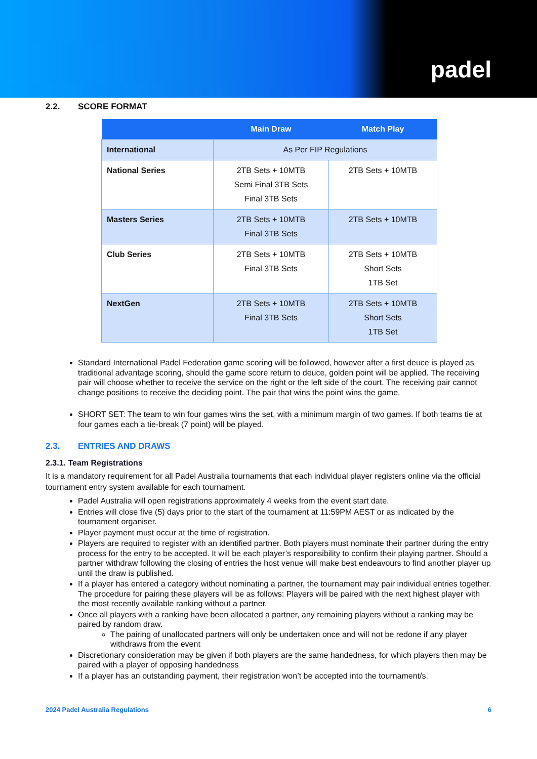padel
2.2. SCORE FORMAT
| | Main Draw | Match Play |
| --- | --- | --- |
| International | As Per FIP Regulations | |
| National Series | 2TB Sets + 10MTB Semi Final 3TB Sets Final 3TB Sets | 2TB Sets + 10MTB |
| Masters Series | 2TB Sets + 10MTB Final 3TB Sets | 2TB Sets + 10MTB |
| Club Series | 2TB Sets + 10MTB Final 3TB Sets | 2TB Sets + 10MTB Short Sets 1TB Set |
| NextGen | 2TB Sets + 10MTB Final 3TB Sets | 2TB Sets + 10MTB Short Sets 1TB Set |
Standard International Padel Federation game scoring will be followed, however after a first deuce is played as traditional advantage scoring, should the game score return to deuce, golden point will be applied. The receiving pair will choose whether to receive the service on the right or the left side of the court. The receiving pair cannot change positions to receive the deciding point. The pair that wins the point wins the game.
SHORT SET: The team to win four games wins the set, with a minimum margin of two games. If both teams tie at four games each a tie-break (7 point) will be played.
2.3. ENTRIES AND DRAWS
2.3.1. Team Registrations
It is a mandatory requirement for all Padel Australia tournaments that each individual player registers online via the official tournament entry system available for each tournament.
Padel Australia will open registrations approximately 4 weeks from the event start date.
Entries will close five (5) days prior to the start of the tournament at 11:59PM AEST or as indicated by the tournament organiser.
Player payment must occur at the time of registration.
Players are required to register with an identified partner. Both players must nominate their partner during the entry process for the entry to be accepted. It will be each player’s responsibility to confirm their playing partner. Should a partner withdraw following the closing of entries the host venue will make best endeavours to find another player up until the draw is published.
If a player has entered a category without nominating a partner, the tournament may pair individual entries together. The procedure for pairing these players will be as follows: Players will be paired with the next highest player with the most recently available ranking without a partner.
Once all players with a ranking have been allocated a partner, any remaining players without a ranking may be paired by random draw.
The pairing of unallocated partners will only be undertaken once and will not be redone if any player withdraws from the event
Discretionary consideration may be given if both players are the same handedness, for which players then may be paired with a player of opposing handedness
If a player has an outstanding payment, their registration won’t be accepted into the tournament/s.
2024 Padel Australia Regulations 6